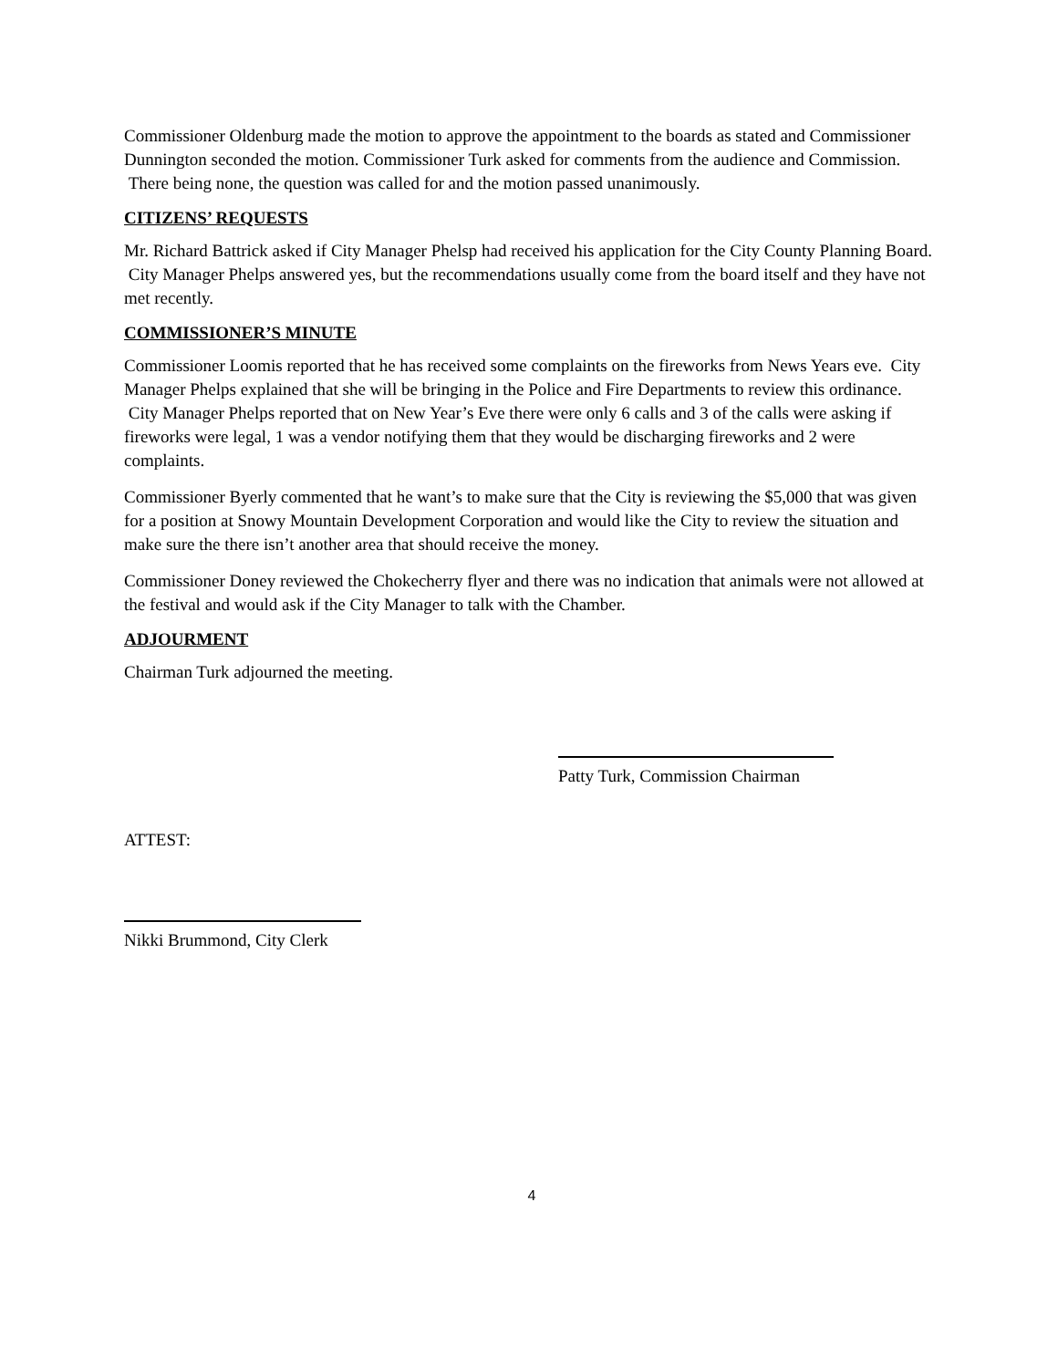Commissioner Oldenburg made the motion to approve the appointment to the boards as stated and Commissioner Dunnington seconded the motion. Commissioner Turk asked for comments from the audience and Commission. There being none, the question was called for and the motion passed unanimously.
CITIZENS’ REQUESTS
Mr. Richard Battrick asked if City Manager Phelsp had received his application for the City County Planning Board. City Manager Phelps answered yes, but the recommendations usually come from the board itself and they have not met recently.
COMMISSIONER’S MINUTE
Commissioner Loomis reported that he has received some complaints on the fireworks from News Years eve. City Manager Phelps explained that she will be bringing in the Police and Fire Departments to review this ordinance. City Manager Phelps reported that on New Year’s Eve there were only 6 calls and 3 of the calls were asking if fireworks were legal, 1 was a vendor notifying them that they would be discharging fireworks and 2 were complaints.
Commissioner Byerly commented that he want’s to make sure that the City is reviewing the $5,000 that was given for a position at Snowy Mountain Development Corporation and would like the City to review the situation and make sure the there isn’t another area that should receive the money.
Commissioner Doney reviewed the Chokecherry flyer and there was no indication that animals were not allowed at the festival and would ask if the City Manager to talk with the Chamber.
ADJOURMENT
Chairman Turk adjourned the meeting.
Patty Turk, Commission Chairman
ATTEST:
Nikki Brummond, City Clerk
4